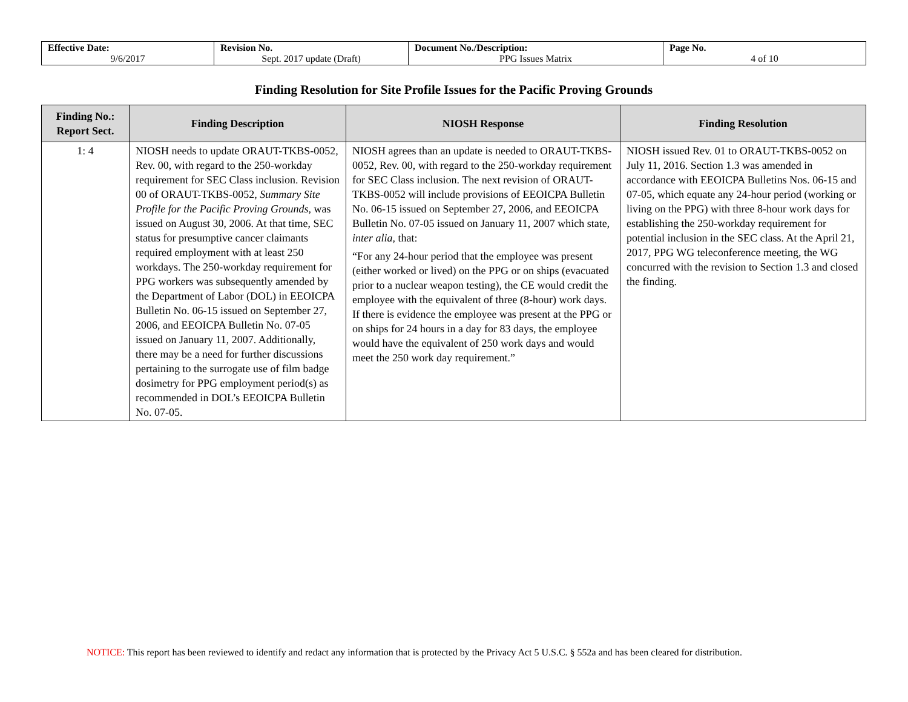| Effective Date: 9/6/2017 | Revision No. Sept. 2017 update (Draft) | Document No./Description: PPG Issues Matrix | Page No. 4 of 10 |
Finding Resolution for Site Profile Issues for the Pacific Proving Grounds
| Finding No.: Report Sect. | Finding Description | NIOSH Response | Finding Resolution |
| --- | --- | --- | --- |
| 1: 4 | NIOSH needs to update ORAUT-TKBS-0052, Rev. 00, with regard to the 250-workday requirement for SEC Class inclusion. Revision 00 of ORAUT-TKBS-0052, Summary Site Profile for the Pacific Proving Grounds , was issued on August 30, 2006. At that time, SEC status for presumptive cancer claimants required employment with at least 250 workdays. The 250-workday requirement for PPG workers was subsequently amended by the Department of Labor (DOL) in EEOICPA Bulletin No. 06-15 issued on September 27, 2006, and EEOICPA Bulletin No. 07-05 issued on January 11, 2007. Additionally, there may be a need for further discussions pertaining to the surrogate use of film badge dosimetry for PPG employment period(s) as recommended in DOL’s EEOICPA Bulletin No. 07-05. | NIOSH agrees than an update is needed to ORAUT-TKBS-0052, Rev. 00, with regard to the 250-workday requirement for SEC Class inclusion. The next revision of ORAUT-TKBS-0052 will include provisions of EEOICPA Bulletin No. 06-15 issued on September 27, 2006, and EEOICPA Bulletin No. 07-05 issued on January 11, 2007 which state, inter alia , that: “For any 24-hour period that the employee was present (either worked or lived) on the PPG or on ships (evacuated prior to a nuclear weapon testing), the CE would credit the employee with the equivalent of three (8-hour) work days. If there is evidence the employee was present at the PPG or on ships for 24 hours in a day for 83 days, the employee would have the equivalent of 250 work days and would meet the 250 work day requirement.” | NIOSH issued Rev. 01 to ORAUT-TKBS-0052 on July 11, 2016. Section 1.3 was amended in accordance with EEOICPA Bulletins Nos. 06-15 and 07-05, which equate any 24-hour period (working or living on the PPG) with three 8-hour work days for establishing the 250-workday requirement for potential inclusion in the SEC class. At the April 21, 2017, PPG WG teleconference meeting, the WG concurred with the revision to Section 1.3 and closed the finding. |
NOTICE: This report has been reviewed to identify and redact any information that is protected by the Privacy Act 5 U.S.C. § 552a and has been cleared for distribution.